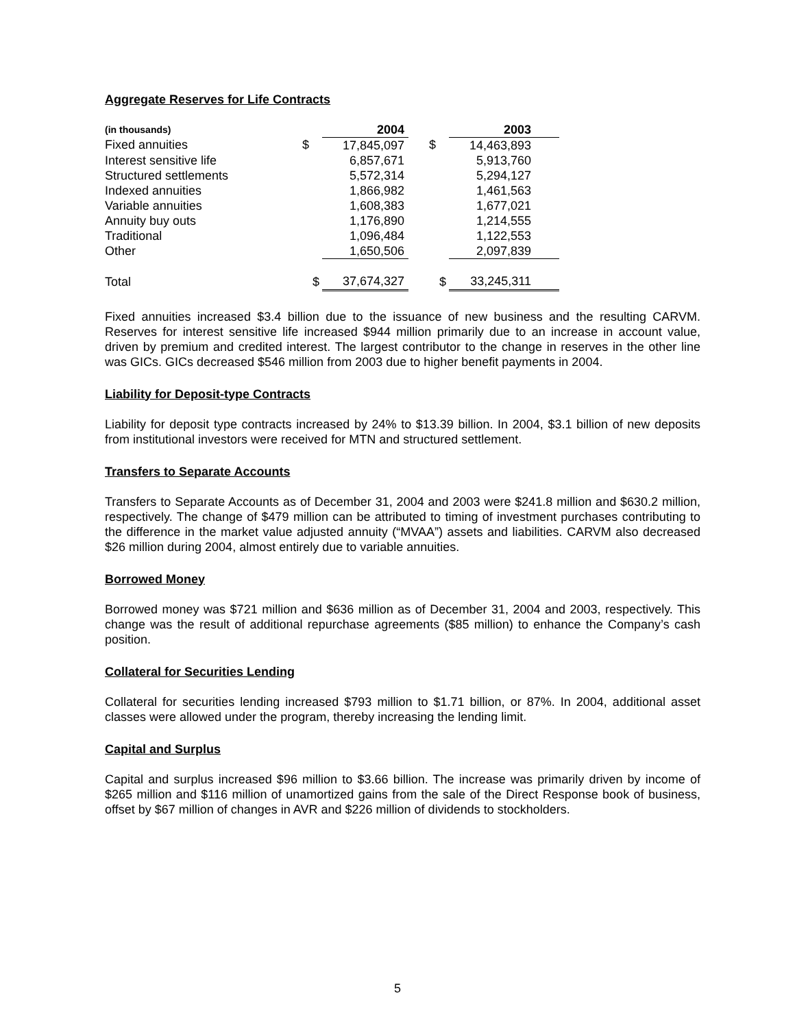Aggregate Reserves for Life Contracts
| (in thousands) | | 2004 | | | 2003 | |
| Fixed annuities | $ | 17,845,097 | | $ | 14,463,893 | |
| Interest sensitive life | | 6,857,671 | | | 5,913,760 | |
| Structured settlements | | 5,572,314 | | | 5,294,127 | |
| Indexed annuities | | 1,866,982 | | | 1,461,563 | |
| Variable annuities | | 1,608,383 | | | 1,677,021 | |
| Annuity buy outs | | 1,176,890 | | | 1,214,555 | |
| Traditional | | 1,096,484 | | | 1,122,553 | |
| Other | | 1,650,506 | | | 2,097,839 | |
| Total | $ | 37,674,327 | | $ | 33,245,311 | |
Fixed annuities increased $3.4 billion due to the issuance of new business and the resulting CARVM. Reserves for interest sensitive life increased $944 million primarily due to an increase in account value, driven by premium and credited interest. The largest contributor to the change in reserves in the other line was GICs. GICs decreased $546 million from 2003 due to higher benefit payments in 2004.
Liability for Deposit-type Contracts
Liability for deposit type contracts increased by 24% to $13.39 billion. In 2004, $3.1 billion of new deposits from institutional investors were received for MTN and structured settlement.
Transfers to Separate Accounts
Transfers to Separate Accounts as of December 31, 2004 and 2003 were $241.8 million and $630.2 million, respectively. The change of $479 million can be attributed to timing of investment purchases contributing to the difference in the market value adjusted annuity (“MVAA”) assets and liabilities. CARVM also decreased $26 million during 2004, almost entirely due to variable annuities.
Borrowed Money
Borrowed money was $721 million and $636 million as of December 31, 2004 and 2003, respectively. This change was the result of additional repurchase agreements ($85 million) to enhance the Company’s cash position.
Collateral for Securities Lending
Collateral for securities lending increased $793 million to $1.71 billion, or 87%. In 2004, additional asset classes were allowed under the program, thereby increasing the lending limit.
Capital and Surplus
Capital and surplus increased $96 million to $3.66 billion. The increase was primarily driven by income of $265 million and $116 million of unamortized gains from the sale of the Direct Response book of business, offset by $67 million of changes in AVR and $226 million of dividends to stockholders.
5